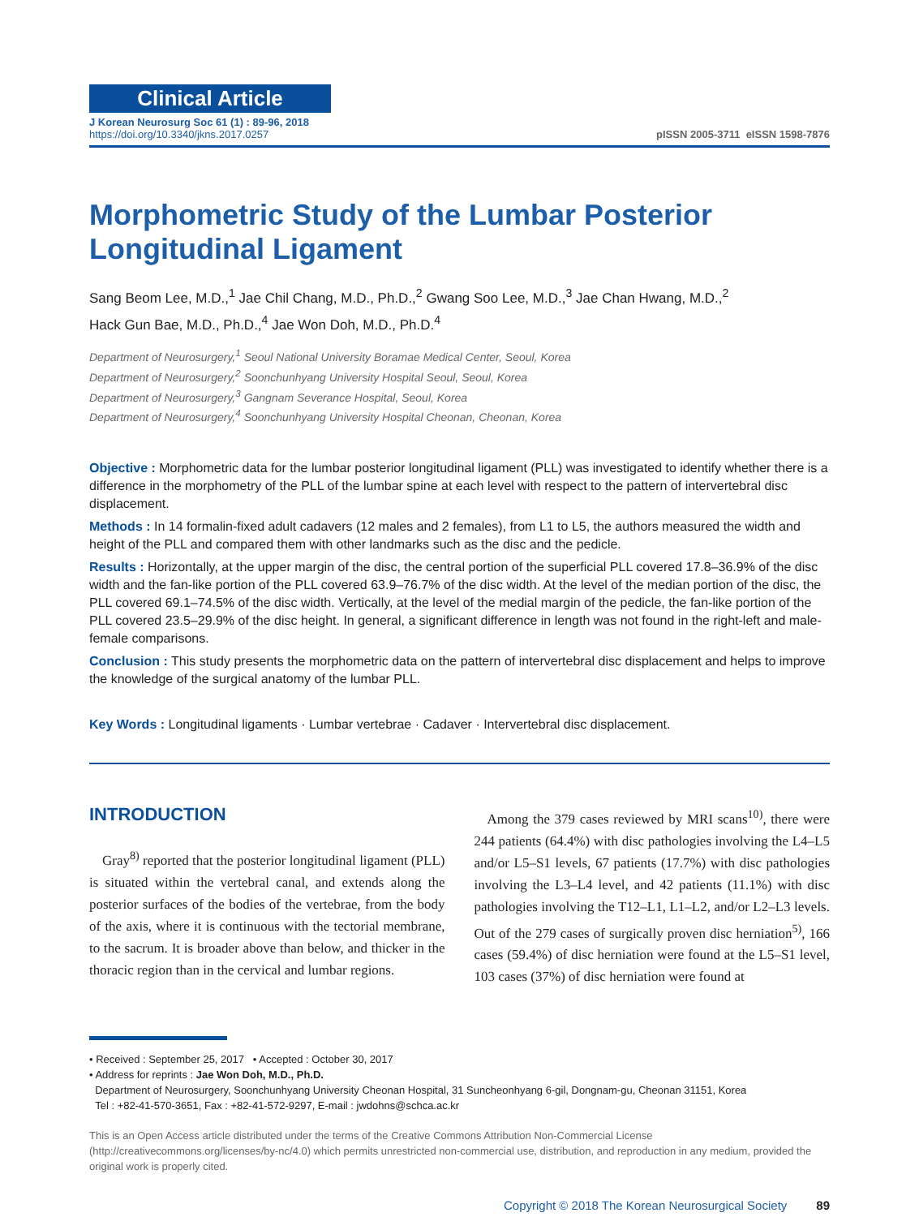Clinical Article
J Korean Neurosurg Soc 61 (1) : 89-96, 2018
https://doi.org/10.3340/jkns.2017.0257
pISSN 2005-3711 eISSN 1598-7876
Morphometric Study of the Lumbar Posterior
Longitudinal Ligament
Sang Beom Lee, M.D.,<sup>1</sup> Jae Chil Chang, M.D., Ph.D.,<sup>2</sup> Gwang Soo Lee, M.D.,<sup>3</sup> Jae Chan Hwang, M.D.,<sup>2</sup>
Hack Gun Bae, M.D., Ph.D.,<sup>4</sup> Jae Won Doh, M.D., Ph.D.<sup>4</sup>
Department of Neurosurgery,<sup>1</sup> Seoul National University Boramae Medical Center, Seoul, Korea
Department of Neurosurgery,<sup>2</sup> Soonchunhyang University Hospital Seoul, Seoul, Korea
Department of Neurosurgery,<sup>3</sup> Gangnam Severance Hospital, Seoul, Korea
Department of Neurosurgery,<sup>4</sup> Soonchunhyang University Hospital Cheonan, Cheonan, Korea
Objective : Morphometric data for the lumbar posterior longitudinal ligament (PLL) was investigated to identify whether there is a difference in the morphometry of the PLL of the lumbar spine at each level with respect to the pattern of intervertebral disc displacement.
Methods : In 14 formalin-fixed adult cadavers (12 males and 2 females), from L1 to L5, the authors measured the width and height of the PLL and compared them with other landmarks such as the disc and the pedicle.
Results : Horizontally, at the upper margin of the disc, the central portion of the superficial PLL covered 17.8–36.9% of the disc width and the fan-like portion of the PLL covered 63.9–76.7% of the disc width. At the level of the median portion of the disc, the PLL covered 69.1–74.5% of the disc width. Vertically, at the level of the medial margin of the pedicle, the fan-like portion of the PLL covered 23.5–29.9% of the disc height. In general, a significant difference in length was not found in the right-left and male-female comparisons.
Conclusion : This study presents the morphometric data on the pattern of intervertebral disc displacement and helps to improve the knowledge of the surgical anatomy of the lumbar PLL.
Key Words : Longitudinal ligaments · Lumbar vertebrae · Cadaver · Intervertebral disc displacement.
INTRODUCTION
Gray<sup>8)</sup> reported that the posterior longitudinal ligament (PLL) is situated within the vertebral canal, and extends along the posterior surfaces of the bodies of the vertebrae, from the body of the axis, where it is continuous with the tectorial membrane, to the sacrum. It is broader above than below, and thicker in the thoracic region than in the cervical and lumbar regions.
Among the 379 cases reviewed by MRI scans<sup>10)</sup>, there were 244 patients (64.4%) with disc pathologies involving the L4–L5 and/or L5–S1 levels, 67 patients (17.7%) with disc pathologies involving the L3–L4 level, and 42 patients (11.1%) with disc pathologies involving the T12–L1, L1–L2, and/or L2–L3 levels. Out of the 279 cases of surgically proven disc herniation<sup>5)</sup>, 166 cases (59.4%) of disc herniation were found at the L5–S1 level, 103 cases (37%) of disc herniation were found at
• Received : September 25, 2017 • Accepted : October 30, 2017
• Address for reprints : Jae Won Doh, M.D., Ph.D.
Department of Neurosurgery, Soonchunhyang University Cheonan Hospital, 31 Suncheonhyang 6-gil, Dongnam-gu, Cheonan 31151, Korea
Tel : +82-41-570-3651, Fax : +82-41-572-9297, E-mail : jwdohns@schca.ac.kr
This is an Open Access article distributed under the terms of the Creative Commons Attribution Non-Commercial License (http://creativecommons.org/licenses/by-nc/4.0) which permits unrestricted non-commercial use, distribution, and reproduction in any medium, provided the original work is properly cited.
Copyright © 2018 The Korean Neurosurgical Society 89